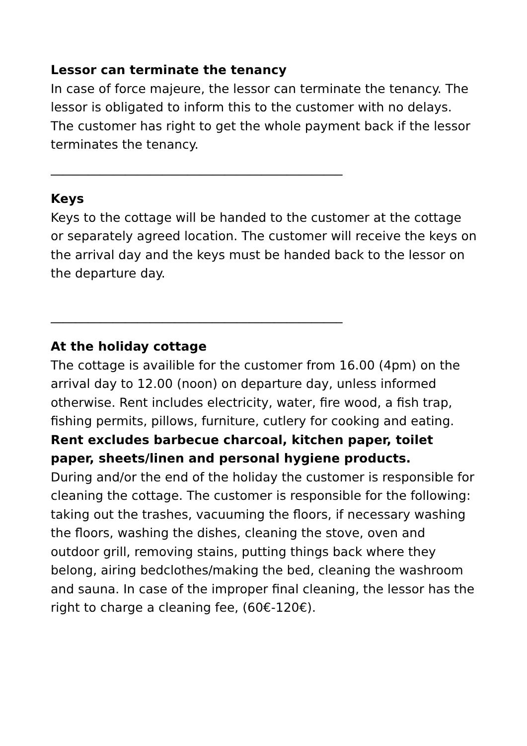Lessor can terminate the tenancy
In case of force majeure, the lessor can terminate the tenancy. The lessor is obligated to inform this to the customer with no delays. The customer has right to get the whole payment back if the lessor terminates the tenancy.
_______________________________________________
Keys
Keys to the cottage will be handed to the customer at the cottage or separately agreed location. The customer will receive the keys on the arrival day and the keys must be handed back to the lessor on the departure day.
_______________________________________________
At the holiday cottage
The cottage is availible for the customer from 16.00 (4pm) on the arrival day to 12.00 (noon) on departure day, unless informed otherwise. Rent includes electricity, water, fire wood, a fish trap, fishing permits, pillows, furniture, cutlery for cooking and eating. Rent excludes barbecue charcoal, kitchen paper, toilet paper, sheets/linen and personal hygiene products.
During and/or the end of the holiday the customer is responsible for cleaning the cottage. The customer is responsible for the following: taking out the trashes, vacuuming the floors, if necessary washing the floors, washing the dishes, cleaning the stove, oven and outdoor grill, removing stains, putting things back where they belong, airing bedclothes/making the bed, cleaning the washroom and sauna. In case of the improper final cleaning, the lessor has the right to charge a cleaning fee, (60€-120€).